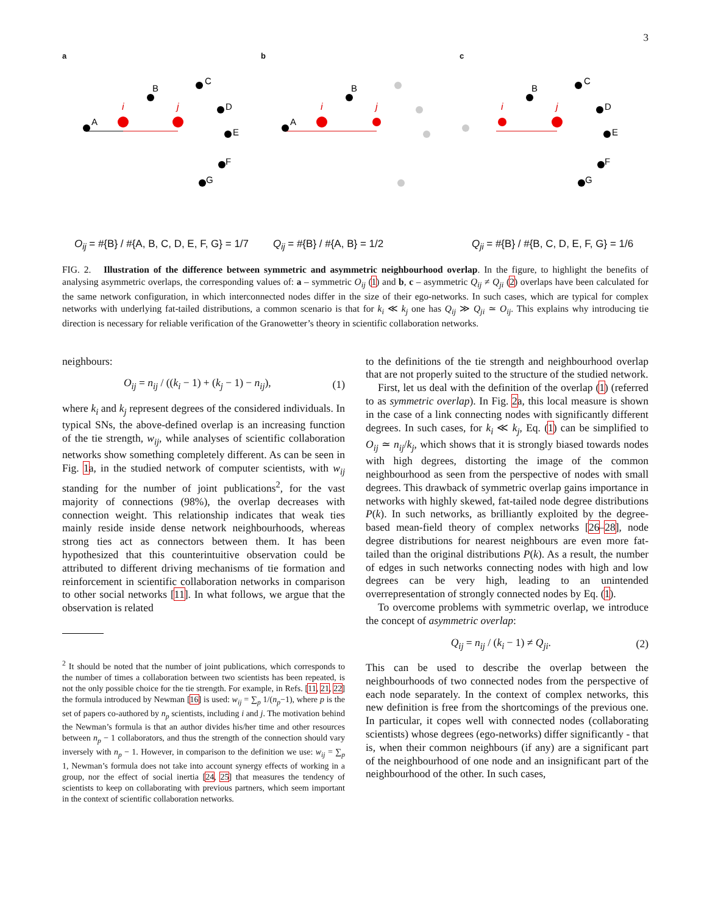3
a
A
B
C
D
E
F
G
i
j
O<sub>ij</sub> = #{B} / #{A, B, C, D, E, F, G} = 1/7
b
A
B
i
j
Q<sub>ij</sub> = #{B} / #{A, B} = 1/2
c
B
C
D
E
F
G
i
j
Q<sub>ji</sub> = #{B} / #{B, C, D, E, F, G} = 1/6
FIG. 2. Illustration of the difference between symmetric and asymmetric neighbourhood overlap. In the figure, to highlight the benefits of analysing asymmetric overlaps, the corresponding values of: a – symmetric O<sub>ij</sub> (1) and b, c – asymmetric Q<sub>ij</sub> ≠ Q<sub>ji</sub> (2) overlaps have been calculated for the same network configuration, in which interconnected nodes differ in the size of their ego-networks. In such cases, which are typical for complex networks with underlying fat-tailed distributions, a common scenario is that for k<sub>i</sub> ≪ k<sub>j</sub> one has Q<sub>ij</sub> ≫ Q<sub>ji</sub> ≃ O<sub>ij</sub>. This explains why introducing tie direction is necessary for reliable verification of the Granowetter’s theory in scientific collaboration networks.
neighbours:
O<sub>ij</sub> = n<sub>ij</sub> / ((k<sub>i</sub> − 1) + (k<sub>j</sub> − 1) − n<sub>ij</sub>), (1)
where k<sub>i</sub> and k<sub>j</sub> represent degrees of the considered individuals. In typical SNs, the above-defined overlap is an increasing function of the tie strength, w<sub>ij</sub>, while analyses of scientific collaboration networks show something completely different. As can be seen in Fig. 1a, in the studied network of computer scientists, with w<sub>ij</sub> standing for the number of joint publications<sup>2</sup>, for the vast majority of connections (98%), the overlap decreases with connection weight. This relationship indicates that weak ties mainly reside inside dense network neighbourhoods, whereas strong ties act as connectors between them. It has been hypothesized that this counterintuitive observation could be attributed to different driving mechanisms of tie formation and reinforcement in scientific collaboration networks in comparison to other social networks [11]. In what follows, we argue that the observation is related
<sup>2</sup> It should be noted that the number of joint publications, which corresponds to the number of times a collaboration between two scientists has been repeated, is not the only possible choice for the tie strength. For example, in Refs. [11, 21, 22] the formula introduced by Newman [16] is used: w<sub>ij</sub> = ∑<sub>p</sub> 1/(n<sub>p</sub>−1), where p is the set of papers co-authored by n<sub>p</sub> scientists, including i and j. The motivation behind the Newman’s formula is that an author divides his/her time and other resources between n<sub>p</sub> − 1 collaborators, and thus the strength of the connection should vary inversely with n<sub>p</sub> − 1. However, in comparison to the definition we use: w<sub>ij</sub> = ∑<sub>p</sub> 1, Newman’s formula does not take into account synergy effects of working in a group, nor the effect of social inertia [24, 25] that measures the tendency of scientists to keep on collaborating with previous partners, which seem important in the context of scientific collaboration networks.
to the definitions of the tie strength and neighbourhood overlap that are not properly suited to the structure of the studied network.
First, let us deal with the definition of the overlap (1) (referred to as symmetric overlap). In Fig. 2a, this local measure is shown in the case of a link connecting nodes with significantly different degrees. In such cases, for k<sub>i</sub> ≪ k<sub>j</sub>, Eq. (1) can be simplified to O<sub>ij</sub> ≃ n<sub>ij</sub>/k<sub>j</sub>, which shows that it is strongly biased towards nodes with high degrees, distorting the image of the common neighbourhood as seen from the perspective of nodes with small degrees. This drawback of symmetric overlap gains importance in networks with highly skewed, fat-tailed node degree distributions P(k). In such networks, as brilliantly exploited by the degree-based mean-field theory of complex networks [26–28], node degree distributions for nearest neighbours are even more fat-tailed than the original distributions P(k). As a result, the number of edges in such networks connecting nodes with high and low degrees can be very high, leading to an unintended overrepresentation of strongly connected nodes by Eq. (1).
To overcome problems with symmetric overlap, we introduce the concept of asymmetric overlap:
Q<sub>ij</sub> = n<sub>ij</sub> / (k<sub>i</sub> − 1) ≠ Q<sub>ji</sub>. (2)
This can be used to describe the overlap between the neighbourhoods of two connected nodes from the perspective of each node separately. In the context of complex networks, this new definition is free from the shortcomings of the previous one. In particular, it copes well with connected nodes (collaborating scientists) whose degrees (ego-networks) differ significantly - that is, when their common neighbours (if any) are a significant part of the neighbourhood of one node and an insignificant part of the neighbourhood of the other. In such cases,